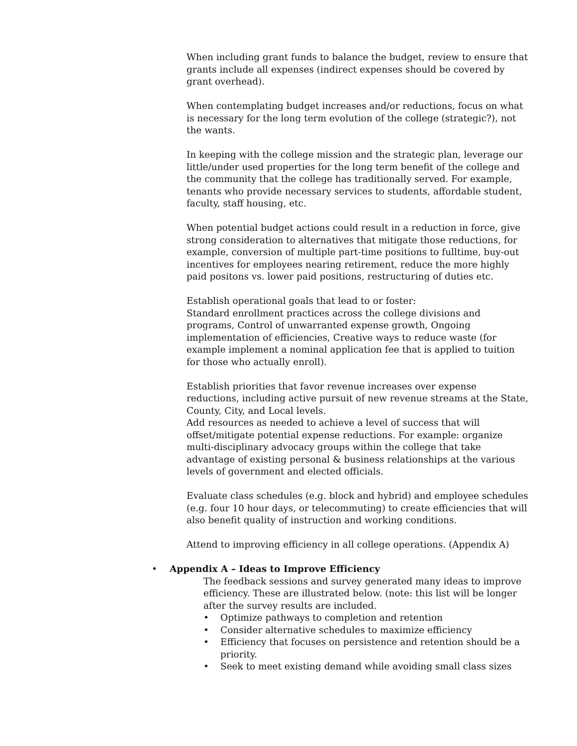When including grant funds to balance the budget, review to ensure that grants include all expenses (indirect expenses should be covered by grant overhead).
When contemplating budget increases and/or reductions, focus on what is necessary for the long term evolution of the college (strategic?), not the wants.
In keeping with the college mission and the strategic plan, leverage our little/under used properties for the long term benefit of the college and the community that the college has traditionally served. For example, tenants who provide necessary services to students, affordable student, faculty, staff housing, etc.
When potential budget actions could result in a reduction in force, give strong consideration to alternatives that mitigate those reductions, for example, conversion of multiple part-time positions to fulltime, buy-out incentives for employees nearing retirement, reduce the more highly paid positons vs. lower paid positions, restructuring of duties etc.
Establish operational goals that lead to or foster:
Standard enrollment practices across the college divisions and programs, Control of unwarranted expense growth, Ongoing implementation of efficiencies, Creative ways to reduce waste (for example implement a nominal application fee that is applied to tuition for those who actually enroll).
Establish priorities that favor revenue increases over expense reductions, including active pursuit of new revenue streams at the State, County, City, and Local levels.
Add resources as needed to achieve a level of success that will offset/mitigate potential expense reductions. For example: organize multi-disciplinary advocacy groups within the college that take advantage of existing personal & business relationships at the various levels of government and elected officials.
Evaluate class schedules (e.g. block and hybrid) and employee schedules (e.g. four 10 hour days, or telecommuting) to create efficiencies that will also benefit quality of instruction and working conditions.
Attend to improving efficiency in all college operations. (Appendix A)
• Appendix A – Ideas to Improve Efficiency
The feedback sessions and survey generated many ideas to improve efficiency. These are illustrated below. (note: this list will be longer after the survey results are included.
• Optimize pathways to completion and retention
• Consider alternative schedules to maximize efficiency
• Efficiency that focuses on persistence and retention should be a priority.
• Seek to meet existing demand while avoiding small class sizes